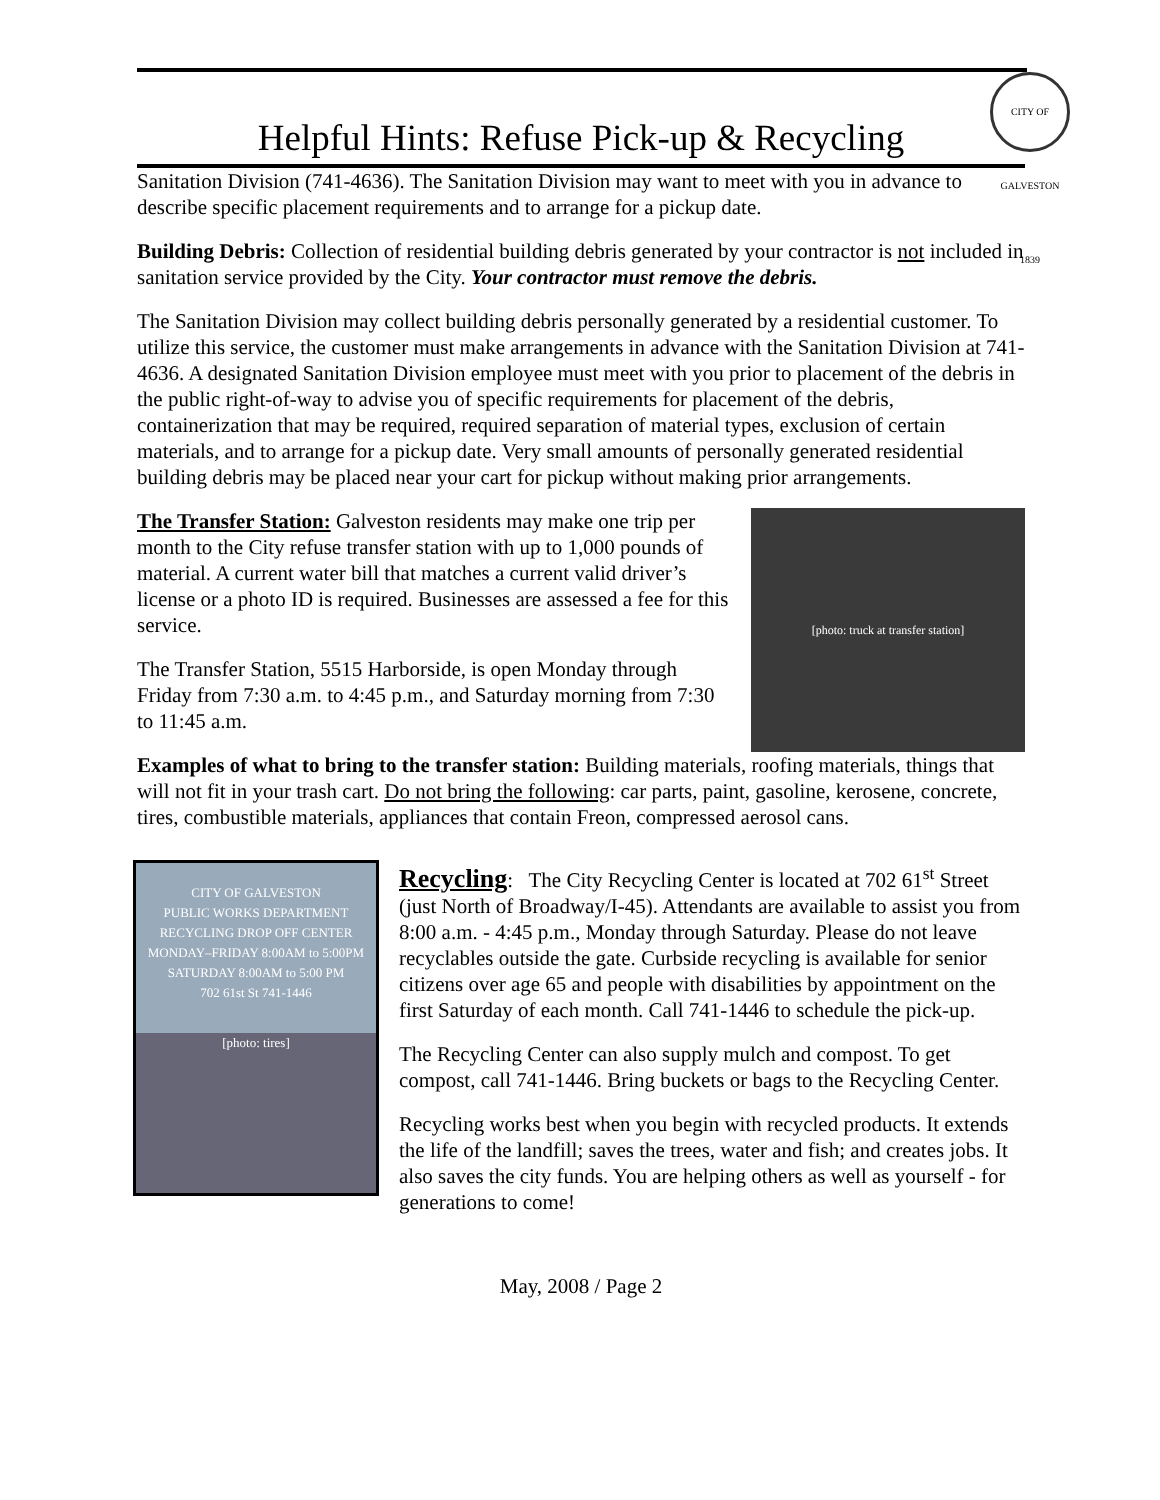CITY OF GALVESTON 1839
Helpful Hints: Refuse Pick-up & Recycling
Sanitation Division (741-4636). The Sanitation Division may want to meet with you in advance to describe specific placement requirements and to arrange for a pickup date.
Building Debris: Collection of residential building debris generated by your contractor is not included in sanitation service provided by the City. Your contractor must remove the debris.
The Sanitation Division may collect building debris personally generated by a residential customer. To utilize this service, the customer must make arrangements in advance with the Sanitation Division at 741-4636. A designated Sanitation Division employee must meet with you prior to placement of the debris in the public right-of-way to advise you of specific requirements for placement of the debris, containerization that may be required, required separation of material types, exclusion of certain materials, and to arrange for a pickup date. Very small amounts of personally generated residential building debris may be placed near your cart for pickup without making prior arrangements.
[photo: truck at transfer station]
The Transfer Station: Galveston residents may make one trip per month to the City refuse transfer station with up to 1,000 pounds of material. A current water bill that matches a current valid driver’s license or a photo ID is required. Businesses are assessed a fee for this service.
The Transfer Station, 5515 Harborside, is open Monday through Friday from 7:30 a.m. to 4:45 p.m., and Saturday morning from 7:30 to 11:45 a.m.
Examples of what to bring to the transfer station: Building materials, roofing materials, things that will not fit in your trash cart. Do not bring the following: car parts, paint, gasoline, kerosene, concrete, tires, combustible materials, appliances that contain Freon, compressed aerosol cans.
CITY OF GALVESTON
PUBLIC WORKS DEPARTMENT
RECYCLING DROP OFF CENTER
MONDAY–FRIDAY 8:00AM to 5:00PM
SATURDAY 8:00AM to 5:00 PM
702 61st St 741-1446
[photo: tires]
Recycling: The City Recycling Center is located at 702 61<sup>st</sup> Street (just North of Broadway/I-45). Attendants are available to assist you from 8:00 a.m. - 4:45 p.m., Monday through Saturday. Please do not leave recyclables outside the gate. Curbside recycling is available for senior citizens over age 65 and people with disabilities by appointment on the first Saturday of each month. Call 741-1446 to schedule the pick-up.
The Recycling Center can also supply mulch and compost. To get compost, call 741-1446. Bring buckets or bags to the Recycling Center.
Recycling works best when you begin with recycled products. It extends the life of the landfill; saves the trees, water and fish; and creates jobs. It also saves the city funds. You are helping others as well as yourself - for generations to come!
May, 2008 / Page 2